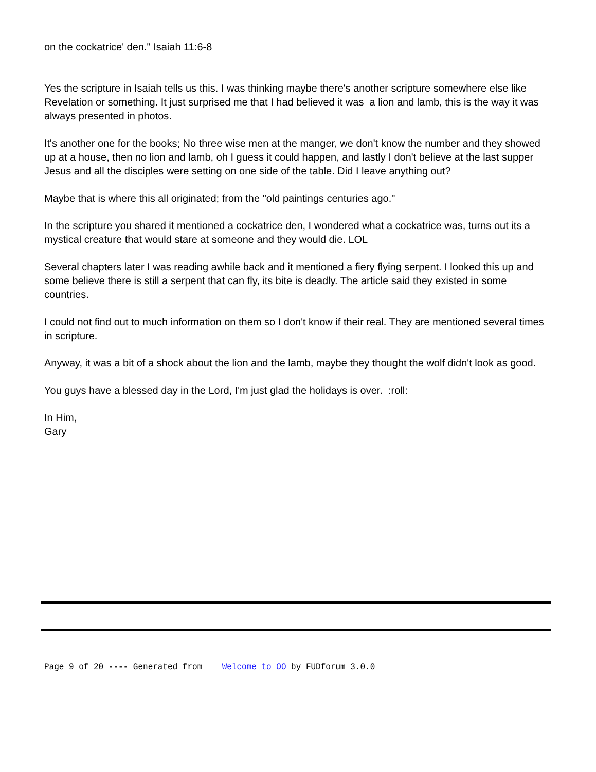on the cockatrice' den." Isaiah 11:6-8
Yes the scripture in Isaiah tells us this. I was thinking maybe there's another scripture somewhere else like Revelation or something. It just surprised me that I had believed it was a lion and lamb, this is the way it was always presented in photos.
It's another one for the books; No three wise men at the manger, we don't know the number and they showed up at a house, then no lion and lamb, oh I guess it could happen, and lastly I don't believe at the last supper Jesus and all the disciples were setting on one side of the table. Did I leave anything out?
Maybe that is where this all originated; from the "old paintings centuries ago."
In the scripture you shared it mentioned a cockatrice den, I wondered what a cockatrice was, turns out its a mystical creature that would stare at someone and they would die. LOL
Several chapters later I was reading awhile back and it mentioned a fiery flying serpent. I looked this up and some believe there is still a serpent that can fly, its bite is deadly. The article said they existed in some countries.
I could not find out to much information on them so I don't know if their real. They are mentioned several times in scripture.
Anyway, it was a bit of a shock about the lion and the lamb, maybe they thought the wolf didn't look as good.
You guys have a blessed day in the Lord, I'm just glad the holidays is over. :roll:
In Him,
Gary
Page 9 of 20 ---- Generated from Welcome to OO by FUDforum 3.0.0